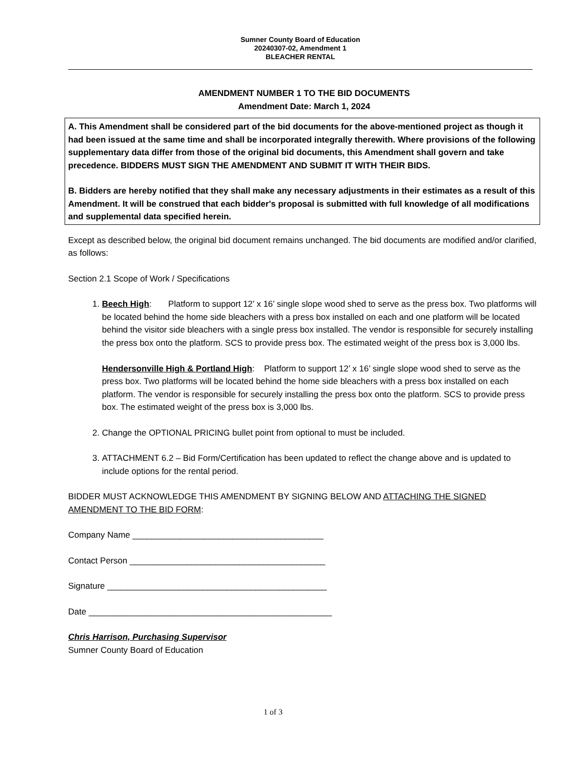Sumner County Board of Education
20240307-02, Amendment 1
BLEACHER RENTAL
AMENDMENT NUMBER 1 TO THE BID DOCUMENTS
Amendment Date: March 1, 2024
A. This Amendment shall be considered part of the bid documents for the above-mentioned project as though it had been issued at the same time and shall be incorporated integrally therewith. Where provisions of the following supplementary data differ from those of the original bid documents, this Amendment shall govern and take precedence. BIDDERS MUST SIGN THE AMENDMENT AND SUBMIT IT WITH THEIR BIDS.
B. Bidders are hereby notified that they shall make any necessary adjustments in their estimates as a result of this Amendment. It will be construed that each bidder's proposal is submitted with full knowledge of all modifications and supplemental data specified herein.
Except as described below, the original bid document remains unchanged. The bid documents are modified and/or clarified, as follows:
Section 2.1 Scope of Work / Specifications
1. Beech High: Platform to support 12’ x 16’ single slope wood shed to serve as the press box. Two platforms will be located behind the home side bleachers with a press box installed on each and one platform will be located behind the visitor side bleachers with a single press box installed. The vendor is responsible for securely installing the press box onto the platform. SCS to provide press box. The estimated weight of the press box is 3,000 lbs.
Hendersonville High & Portland High: Platform to support 12’ x 16’ single slope wood shed to serve as the press box. Two platforms will be located behind the home side bleachers with a press box installed on each platform. The vendor is responsible for securely installing the press box onto the platform. SCS to provide press box. The estimated weight of the press box is 3,000 lbs.
2. Change the OPTIONAL PRICING bullet point from optional to must be included.
3. ATTACHMENT 6.2 – Bid Form/Certification has been updated to reflect the change above and is updated to include options for the rental period.
BIDDER MUST ACKNOWLEDGE THIS AMENDMENT BY SIGNING BELOW AND ATTACHING THE SIGNED AMENDMENT TO THE BID FORM:
Company Name ________________________________________
Contact Person _________________________________________
Signature ______________________________________________
Date ___________________________________________________
Chris Harrison, Purchasing Supervisor
Sumner County Board of Education
1 of 3